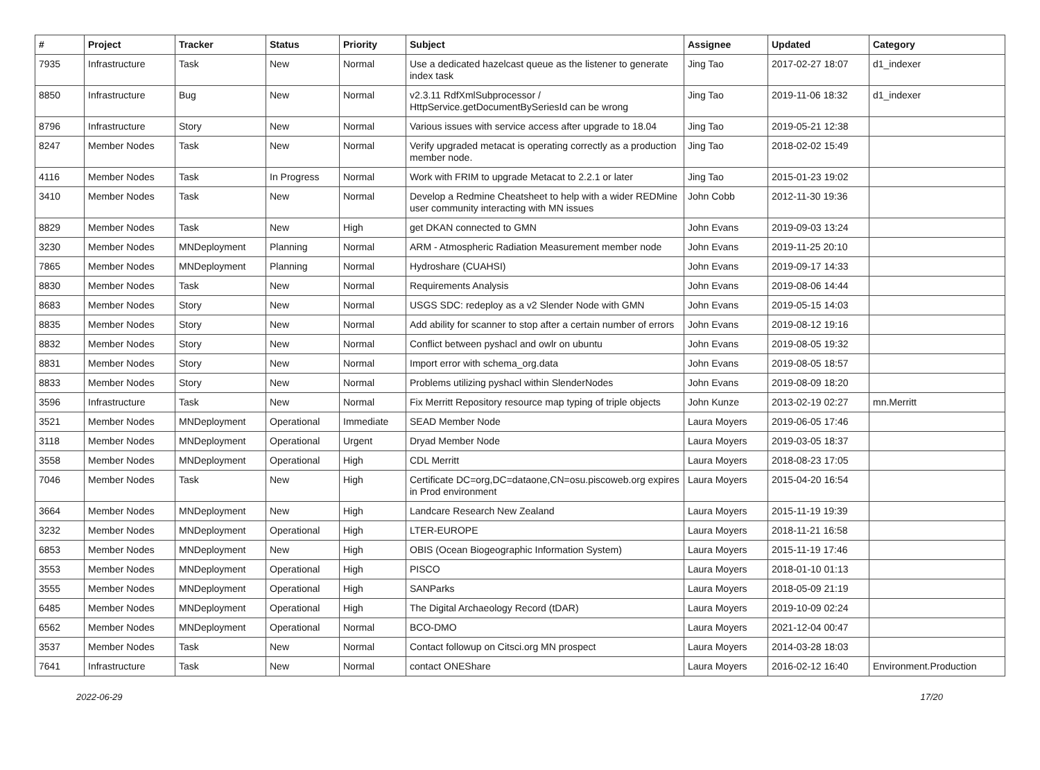| # | Project | Tracker | Status | Priority | Subject | Assignee | Updated | Category |
| --- | --- | --- | --- | --- | --- | --- | --- | --- |
| 7935 | Infrastructure | Task | New | Normal | Use a dedicated hazelcast queue as the listener to generate index task | Jing Tao | 2017-02-27 18:07 | d1_indexer |
| 8850 | Infrastructure | Bug | New | Normal | v2.3.11 RdfXmlSubprocessor / HttpService.getDocumentBySeriesId can be wrong | Jing Tao | 2019-11-06 18:32 | d1_indexer |
| 8796 | Infrastructure | Story | New | Normal | Various issues with service access after upgrade to 18.04 | Jing Tao | 2019-05-21 12:38 | |
| 8247 | Member Nodes | Task | New | Normal | Verify upgraded metacat is operating correctly as a production member node. | Jing Tao | 2018-02-02 15:49 | |
| 4116 | Member Nodes | Task | In Progress | Normal | Work with FRIM to upgrade Metacat to 2.2.1 or later | Jing Tao | 2015-01-23 19:02 | |
| 3410 | Member Nodes | Task | New | Normal | Develop a Redmine Cheatsheet to help with a wider REDMine user community interacting with MN issues | John Cobb | 2012-11-30 19:36 | |
| 8829 | Member Nodes | Task | New | High | get DKAN connected to GMN | John Evans | 2019-09-03 13:24 | |
| 3230 | Member Nodes | MNDeployment | Planning | Normal | ARM - Atmospheric Radiation Measurement member node | John Evans | 2019-11-25 20:10 | |
| 7865 | Member Nodes | MNDeployment | Planning | Normal | Hydroshare (CUAHSI) | John Evans | 2019-09-17 14:33 | |
| 8830 | Member Nodes | Task | New | Normal | Requirements Analysis | John Evans | 2019-08-06 14:44 | |
| 8683 | Member Nodes | Story | New | Normal | USGS SDC: redeploy as a v2 Slender Node with GMN | John Evans | 2019-05-15 14:03 | |
| 8835 | Member Nodes | Story | New | Normal | Add ability for scanner to stop after a certain number of errors | John Evans | 2019-08-12 19:16 | |
| 8832 | Member Nodes | Story | New | Normal | Conflict between pyshacl and owlr on ubuntu | John Evans | 2019-08-05 19:32 | |
| 8831 | Member Nodes | Story | New | Normal | Import error with schema_org.data | John Evans | 2019-08-05 18:57 | |
| 8833 | Member Nodes | Story | New | Normal | Problems utilizing pyshacl within SlenderNodes | John Evans | 2019-08-09 18:20 | |
| 3596 | Infrastructure | Task | New | Normal | Fix Merritt Repository resource map typing of triple objects | John Kunze | 2013-02-19 02:27 | mn.Merritt |
| 3521 | Member Nodes | MNDeployment | Operational | Immediate | SEAD Member Node | Laura Moyers | 2019-06-05 17:46 | |
| 3118 | Member Nodes | MNDeployment | Operational | Urgent | Dryad Member Node | Laura Moyers | 2019-03-05 18:37 | |
| 3558 | Member Nodes | MNDeployment | Operational | High | CDL Merritt | Laura Moyers | 2018-08-23 17:05 | |
| 7046 | Member Nodes | Task | New | High | Certificate DC=org,DC=dataone,CN=osu.piscoweb.org expires in Prod environment | Laura Moyers | 2015-04-20 16:54 | |
| 3664 | Member Nodes | MNDeployment | New | High | Landcare Research New Zealand | Laura Moyers | 2015-11-19 19:39 | |
| 3232 | Member Nodes | MNDeployment | Operational | High | LTER-EUROPE | Laura Moyers | 2018-11-21 16:58 | |
| 6853 | Member Nodes | MNDeployment | New | High | OBIS (Ocean Biogeographic Information System) | Laura Moyers | 2015-11-19 17:46 | |
| 3553 | Member Nodes | MNDeployment | Operational | High | PISCO | Laura Moyers | 2018-01-10 01:13 | |
| 3555 | Member Nodes | MNDeployment | Operational | High | SANParks | Laura Moyers | 2018-05-09 21:19 | |
| 6485 | Member Nodes | MNDeployment | Operational | High | The Digital Archaeology Record (tDAR) | Laura Moyers | 2019-10-09 02:24 | |
| 6562 | Member Nodes | MNDeployment | Operational | Normal | BCO-DMO | Laura Moyers | 2021-12-04 00:47 | |
| 3537 | Member Nodes | Task | New | Normal | Contact followup on Citsci.org MN prospect | Laura Moyers | 2014-03-28 18:03 | |
| 7641 | Infrastructure | Task | New | Normal | contact ONEShare | Laura Moyers | 2016-02-12 16:40 | Environment.Production |
2022-06-29 17/20